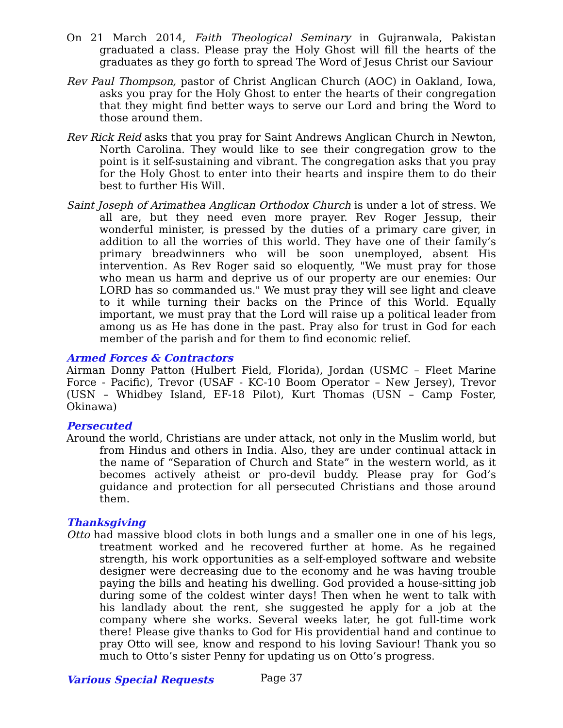On 21 March 2014, Faith Theological Seminary in Gujranwala, Pakistan graduated a class. Please pray the Holy Ghost will fill the hearts of the graduates as they go forth to spread The Word of Jesus Christ our Saviour
Rev Paul Thompson, pastor of Christ Anglican Church (AOC) in Oakland, Iowa, asks you pray for the Holy Ghost to enter the hearts of their congregation that they might find better ways to serve our Lord and bring the Word to those around them.
Rev Rick Reid asks that you pray for Saint Andrews Anglican Church in Newton, North Carolina. They would like to see their congregation grow to the point is it self-sustaining and vibrant. The congregation asks that you pray for the Holy Ghost to enter into their hearts and inspire them to do their best to further His Will.
Saint Joseph of Arimathea Anglican Orthodox Church is under a lot of stress. We all are, but they need even more prayer. Rev Roger Jessup, their wonderful minister, is pressed by the duties of a primary care giver, in addition to all the worries of this world. They have one of their family’s primary breadwinners who will be soon unemployed, absent His intervention. As Rev Roger said so eloquently, "We must pray for those who mean us harm and deprive us of our property are our enemies: Our LORD has so commanded us." We must pray they will see light and cleave to it while turning their backs on the Prince of this World. Equally important, we must pray that the Lord will raise up a political leader from among us as He has done in the past. Pray also for trust in God for each member of the parish and for them to find economic relief.
Armed Forces & Contractors
Airman Donny Patton (Hulbert Field, Florida), Jordan (USMC – Fleet Marine Force - Pacific), Trevor (USAF - KC-10 Boom Operator – New Jersey), Trevor (USN – Whidbey Island, EF-18 Pilot), Kurt Thomas (USN – Camp Foster, Okinawa)
Persecuted
Around the world, Christians are under attack, not only in the Muslim world, but from Hindus and others in India. Also, they are under continual attack in the name of “Separation of Church and State” in the western world, as it becomes actively atheist or pro-devil buddy. Please pray for God’s guidance and protection for all persecuted Christians and those around them.
Thanksgiving
Otto had massive blood clots in both lungs and a smaller one in one of his legs, treatment worked and he recovered further at home. As he regained strength, his work opportunities as a self-employed software and website designer were decreasing due to the economy and he was having trouble paying the bills and heating his dwelling. God provided a house-sitting job during some of the coldest winter days! Then when he went to talk with his landlady about the rent, she suggested he apply for a job at the company where she works. Several weeks later, he got full-time work there! Please give thanks to God for His providential hand and continue to pray Otto will see, know and respond to his loving Saviour! Thank you so much to Otto’s sister Penny for updating us on Otto’s progress.
Various Special Requests
Page 37